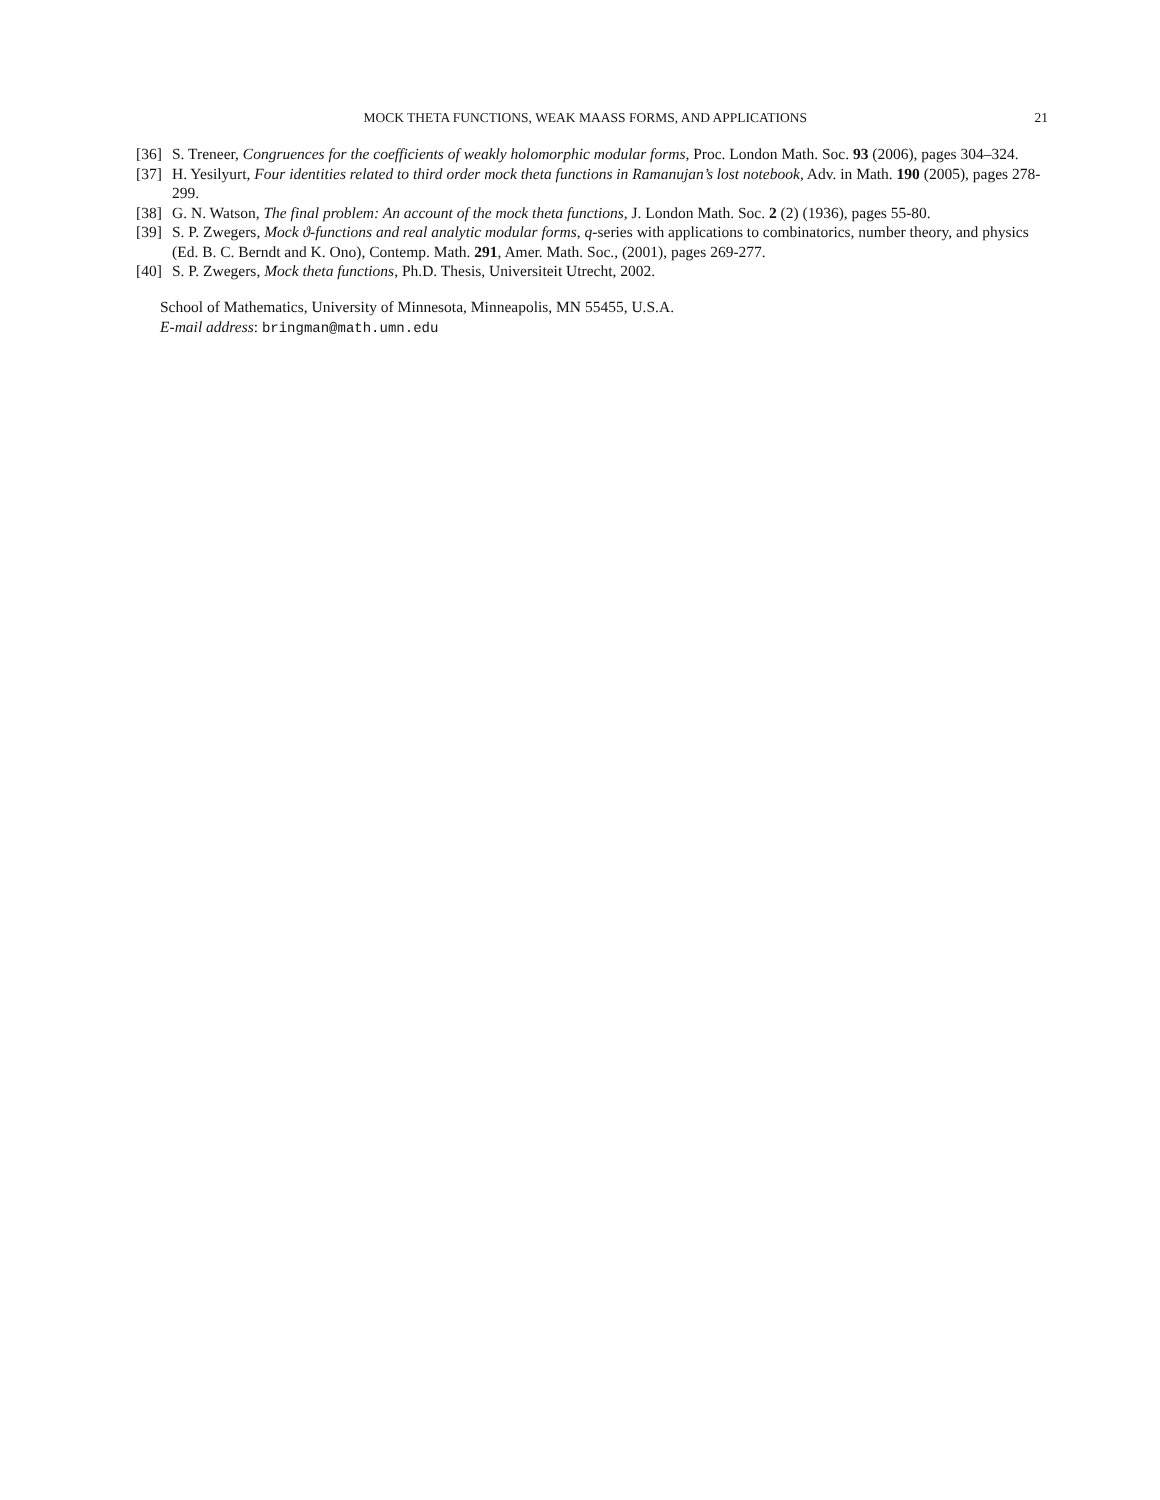MOCK THETA FUNCTIONS, WEAK MAASS FORMS, AND APPLICATIONS 21
[36] S. Treneer, Congruences for the coefficients of weakly holomorphic modular forms, Proc. London Math. Soc. 93 (2006), pages 304–324.
[37] H. Yesilyurt, Four identities related to third order mock theta functions in Ramanujan’s lost notebook, Adv. in Math. 190 (2005), pages 278-299.
[38] G. N. Watson, The final problem: An account of the mock theta functions, J. London Math. Soc. 2 (2) (1936), pages 55-80.
[39] S. P. Zwegers, Mock ϑ-functions and real analytic modular forms, q-series with applications to combinatorics, number theory, and physics (Ed. B. C. Berndt and K. Ono), Contemp. Math. 291, Amer. Math. Soc., (2001), pages 269-277.
[40] S. P. Zwegers, Mock theta functions, Ph.D. Thesis, Universiteit Utrecht, 2002.
School of Mathematics, University of Minnesota, Minneapolis, MN 55455, U.S.A.
E-mail address: bringman@math.umn.edu